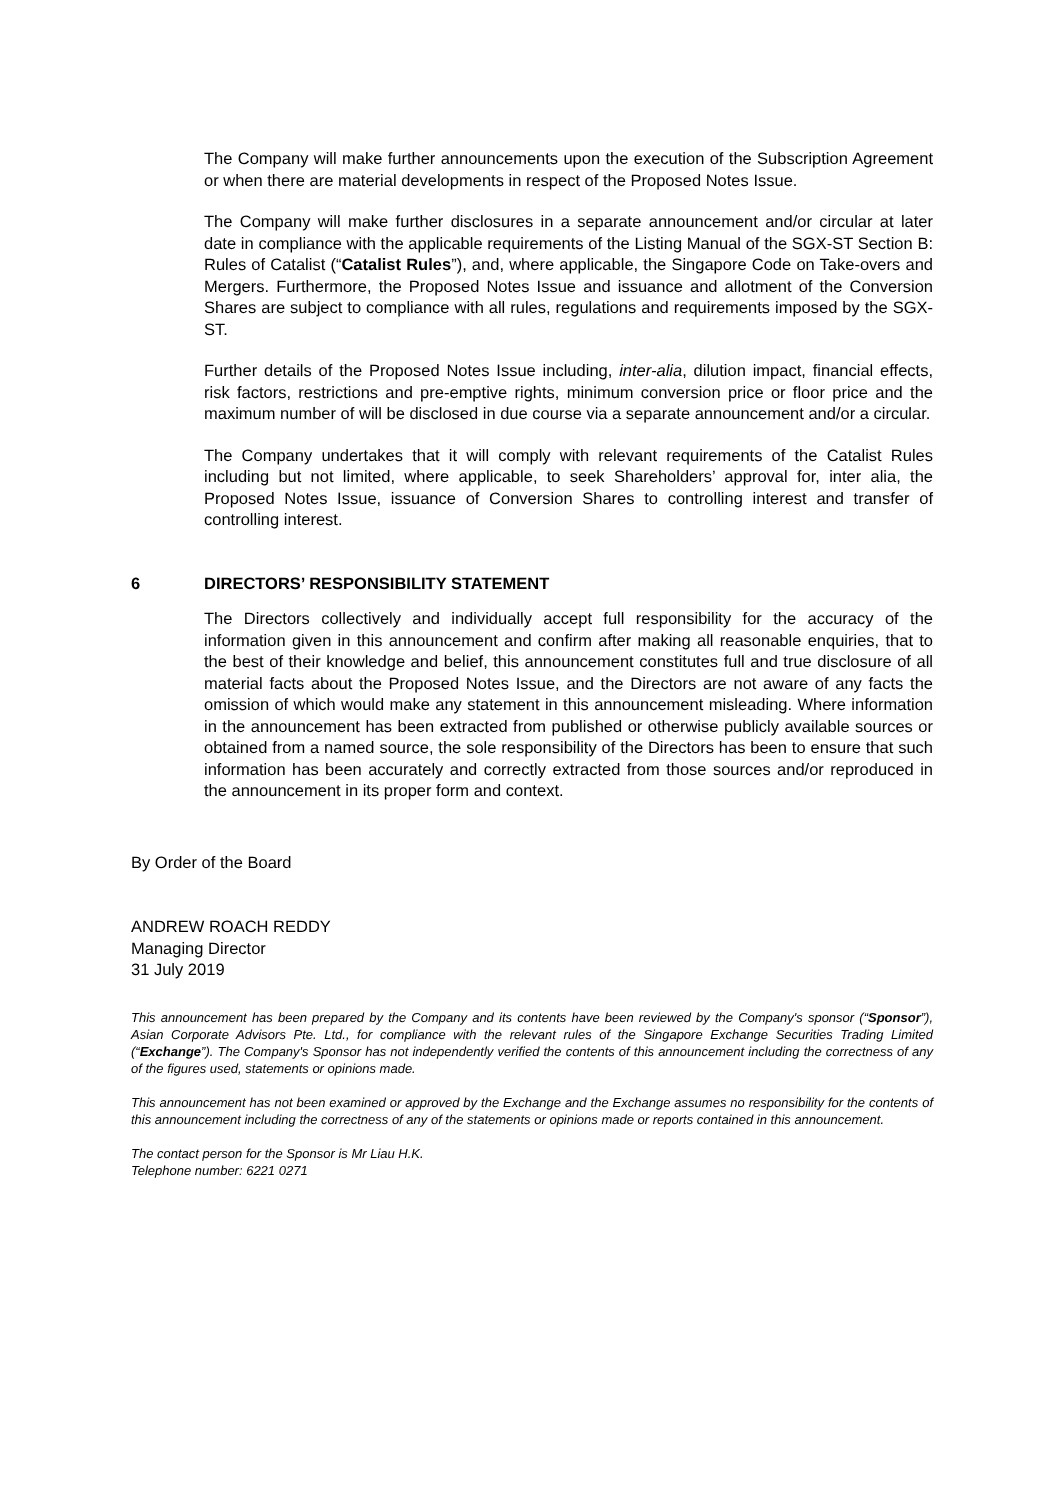The Company will make further announcements upon the execution of the Subscription Agreement or when there are material developments in respect of the Proposed Notes Issue.
The Company will make further disclosures in a separate announcement and/or circular at later date in compliance with the applicable requirements of the Listing Manual of the SGX-ST Section B: Rules of Catalist (“Catalist Rules”), and, where applicable, the Singapore Code on Take-overs and Mergers. Furthermore, the Proposed Notes Issue and issuance and allotment of the Conversion Shares are subject to compliance with all rules, regulations and requirements imposed by the SGX-ST.
Further details of the Proposed Notes Issue including, inter-alia, dilution impact, financial effects, risk factors, restrictions and pre-emptive rights, minimum conversion price or floor price and the maximum number of will be disclosed in due course via a separate announcement and/or a circular.
The Company undertakes that it will comply with relevant requirements of the Catalist Rules including but not limited, where applicable, to seek Shareholders’ approval for, inter alia, the Proposed Notes Issue, issuance of Conversion Shares to controlling interest and transfer of controlling interest.
6 DIRECTORS’ RESPONSIBILITY STATEMENT
The Directors collectively and individually accept full responsibility for the accuracy of the information given in this announcement and confirm after making all reasonable enquiries, that to the best of their knowledge and belief, this announcement constitutes full and true disclosure of all material facts about the Proposed Notes Issue, and the Directors are not aware of any facts the omission of which would make any statement in this announcement misleading. Where information in the announcement has been extracted from published or otherwise publicly available sources or obtained from a named source, the sole responsibility of the Directors has been to ensure that such information has been accurately and correctly extracted from those sources and/or reproduced in the announcement in its proper form and context.
By Order of the Board
ANDREW ROACH REDDY
Managing Director
31 July 2019
This announcement has been prepared by the Company and its contents have been reviewed by the Company's sponsor (“Sponsor”), Asian Corporate Advisors Pte. Ltd., for compliance with the relevant rules of the Singapore Exchange Securities Trading Limited (“Exchange”). The Company's Sponsor has not independently verified the contents of this announcement including the correctness of any of the figures used, statements or opinions made.
This announcement has not been examined or approved by the Exchange and the Exchange assumes no responsibility for the contents of this announcement including the correctness of any of the statements or opinions made or reports contained in this announcement.
The contact person for the Sponsor is Mr Liau H.K.
Telephone number: 6221 0271